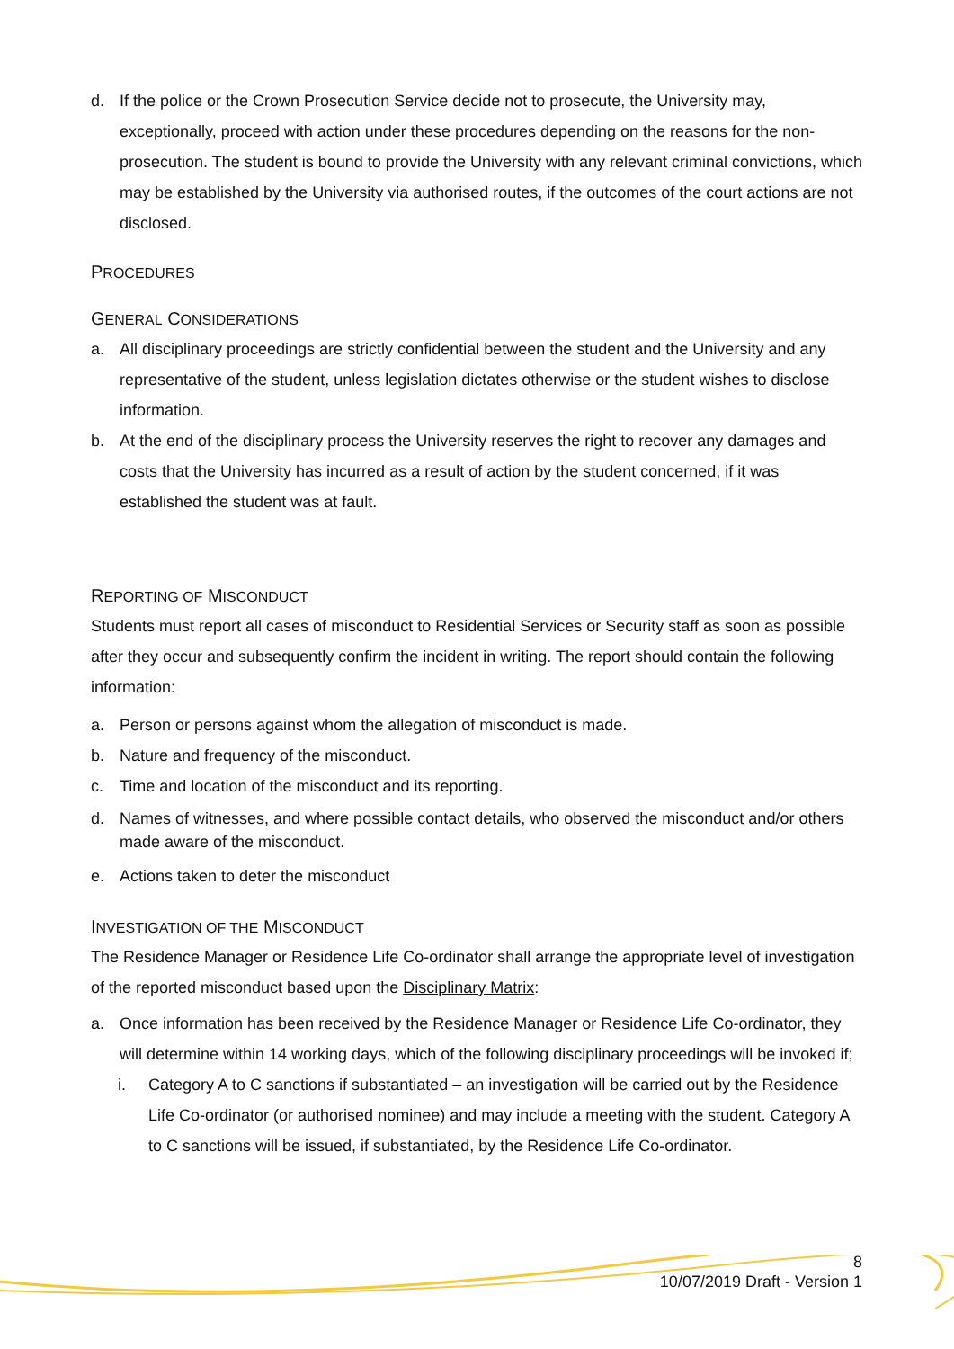d. If the police or the Crown Prosecution Service decide not to prosecute, the University may, exceptionally, proceed with action under these procedures depending on the reasons for the non-prosecution. The student is bound to provide the University with any relevant criminal convictions, which may be established by the University via authorised routes, if the outcomes of the court actions are not disclosed.
PROCEDURES
GENERAL CONSIDERATIONS
a. All disciplinary proceedings are strictly confidential between the student and the University and any representative of the student, unless legislation dictates otherwise or the student wishes to disclose information.
b. At the end of the disciplinary process the University reserves the right to recover any damages and costs that the University has incurred as a result of action by the student concerned, if it was established the student was at fault.
REPORTING OF MISCONDUCT
Students must report all cases of misconduct to Residential Services or Security staff as soon as possible after they occur and subsequently confirm the incident in writing. The report should contain the following information:
a. Person or persons against whom the allegation of misconduct is made.
b. Nature and frequency of the misconduct.
c. Time and location of the misconduct and its reporting.
d. Names of witnesses, and where possible contact details, who observed the misconduct and/or others made aware of the misconduct.
e. Actions taken to deter the misconduct
INVESTIGATION OF THE MISCONDUCT
The Residence Manager or Residence Life Co-ordinator shall arrange the appropriate level of investigation of the reported misconduct based upon the Disciplinary Matrix:
a. Once information has been received by the Residence Manager or Residence Life Co-ordinator, they will determine within 14 working days, which of the following disciplinary proceedings will be invoked if;
i. Category A to C sanctions if substantiated – an investigation will be carried out by the Residence Life Co-ordinator (or authorised nominee) and may include a meeting with the student. Category A to C sanctions will be issued, if substantiated, by the Residence Life Co-ordinator.
8
10/07/2019 Draft - Version 1